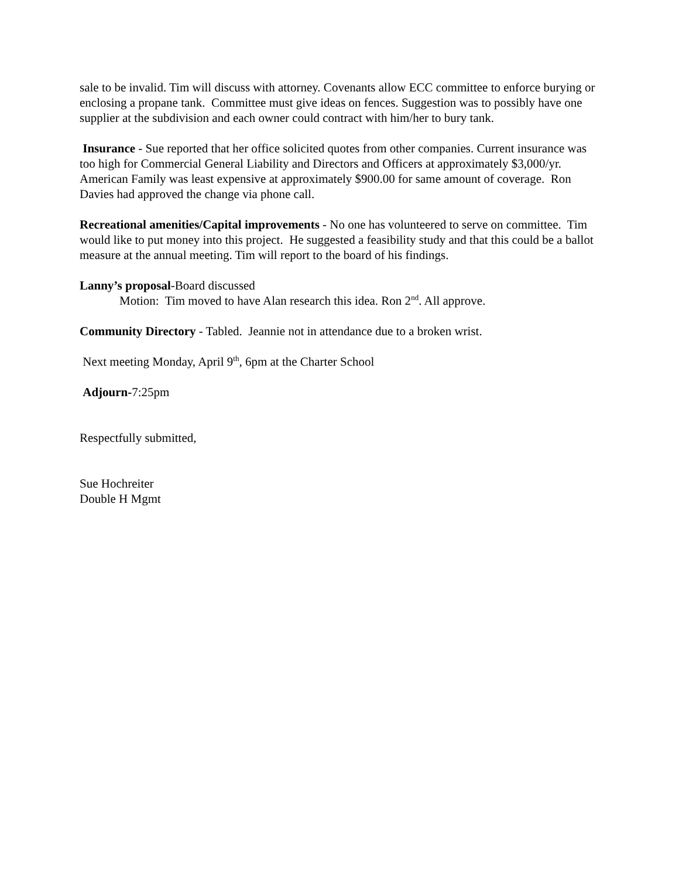sale to be invalid. Tim will discuss with attorney. Covenants allow ECC committee to enforce burying or enclosing a propane tank. Committee must give ideas on fences. Suggestion was to possibly have one supplier at the subdivision and each owner could contract with him/her to bury tank.
Insurance - Sue reported that her office solicited quotes from other companies. Current insurance was too high for Commercial General Liability and Directors and Officers at approximately $3,000/yr. American Family was least expensive at approximately $900.00 for same amount of coverage. Ron Davies had approved the change via phone call.
Recreational amenities/Capital improvements - No one has volunteered to serve on committee. Tim would like to put money into this project. He suggested a feasibility study and that this could be a ballot measure at the annual meeting. Tim will report to the board of his findings.
Lanny’s proposal-Board discussed
Motion: Tim moved to have Alan research this idea. Ron 2<sup>nd</sup>. All approve.
Community Directory - Tabled. Jeannie not in attendance due to a broken wrist.
Next meeting Monday, April 9<sup>th</sup>, 6pm at the Charter School
Adjourn-7:25pm
Respectfully submitted,
Sue Hochreiter
Double H Mgmt